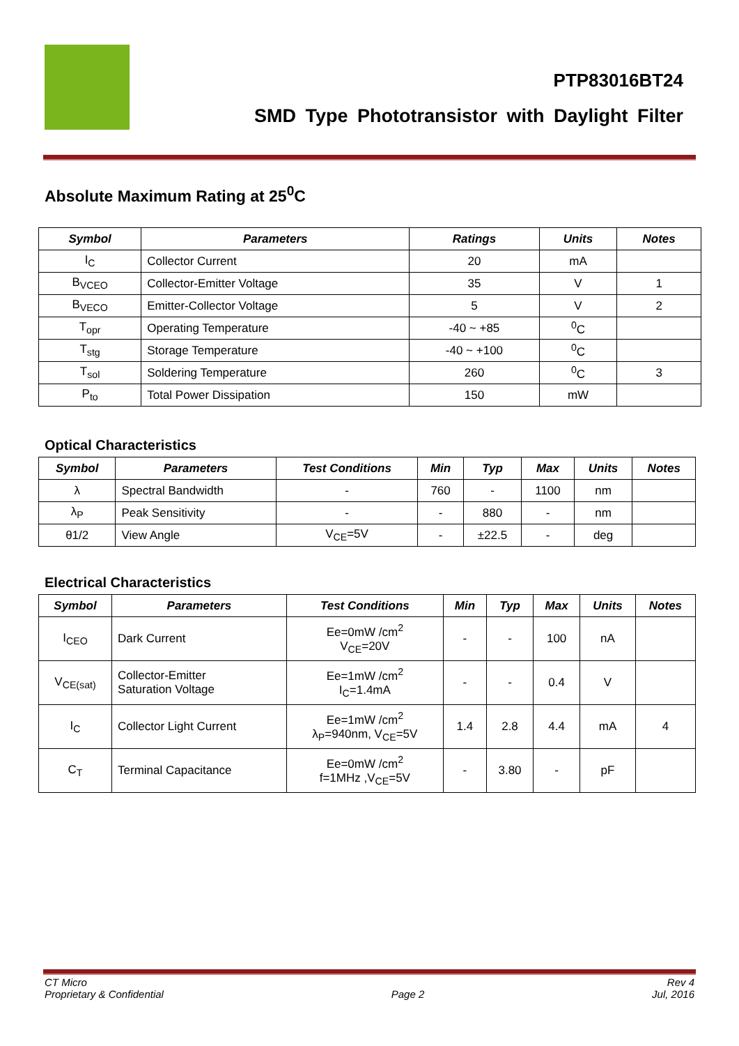PTP83016BT24
SMD Type Phototransistor with Daylight Filter
Absolute Maximum Rating at 25<sup>0</sup>C
| Symbol | Parameters | Ratings | Units | Notes |
| --- | --- | --- | --- | --- |
| I<sub>C</sub> | Collector Current | 20 | mA | |
| B<sub>VCEO</sub> | Collector-Emitter Voltage | 35 | V | 1 |
| B<sub>VECO</sub> | Emitter-Collector Voltage | 5 | V | 2 |
| T<sub>opr</sub> | Operating Temperature | -40 ~ +85 | <sup>0</sup> C | |
| T<sub>stg</sub> | Storage Temperature | -40 ~ +100 | <sup>0</sup> C | |
| T<sub>sol</sub> | Soldering Temperature | 260 | <sup>0</sup> C | 3 |
| P<sub>to</sub> | Total Power Dissipation | 150 | mW | |
Optical Characteristics
| Symbol | Parameters | Test Conditions | Min | Typ | Max | Units | Notes |
| --- | --- | --- | --- | --- | --- | --- | --- |
| λ | Spectral Bandwidth | - | 760 | - | 1100 | nm | |
| λ<sub>P</sub> | Peak Sensitivity | - | - | 880 | - | nm | |
| θ1/2 | View Angle | V<sub>CE</sub>=5V | - | ±22.5 | - | deg | |
Electrical Characteristics
| Symbol | Parameters | Test Conditions | Min | Typ | Max | Units | Notes |
| --- | --- | --- | --- | --- | --- | --- | --- |
| I<sub>CEO</sub> | Dark Current | Ee=0mW /cm<sup>2</sup> V<sub>CE</sub>=20V | - | - | 100 | nA | |
| V<sub>CE(sat)</sub> | Collector-Emitter Saturation Voltage | Ee=1mW /cm<sup>2</sup> I<sub>C</sub>=1.4mA | - | - | 0.4 | V | |
| I<sub>C</sub> | Collector Light Current | Ee=1mW /cm<sup>2</sup> λ<sub>P</sub>=940nm, V<sub>CE</sub>=5V | 1.4 | 2.8 | 4.4 | mA | 4 |
| C<sub>T</sub> | Terminal Capacitance | Ee=0mW /cm<sup>2</sup> f=1MHz ,V<sub>CE</sub>=5V | - | 3.80 | - | pF | |
CT Micro
Proprietary & Confidential
Page 2 Rev 4
Jul, 2016